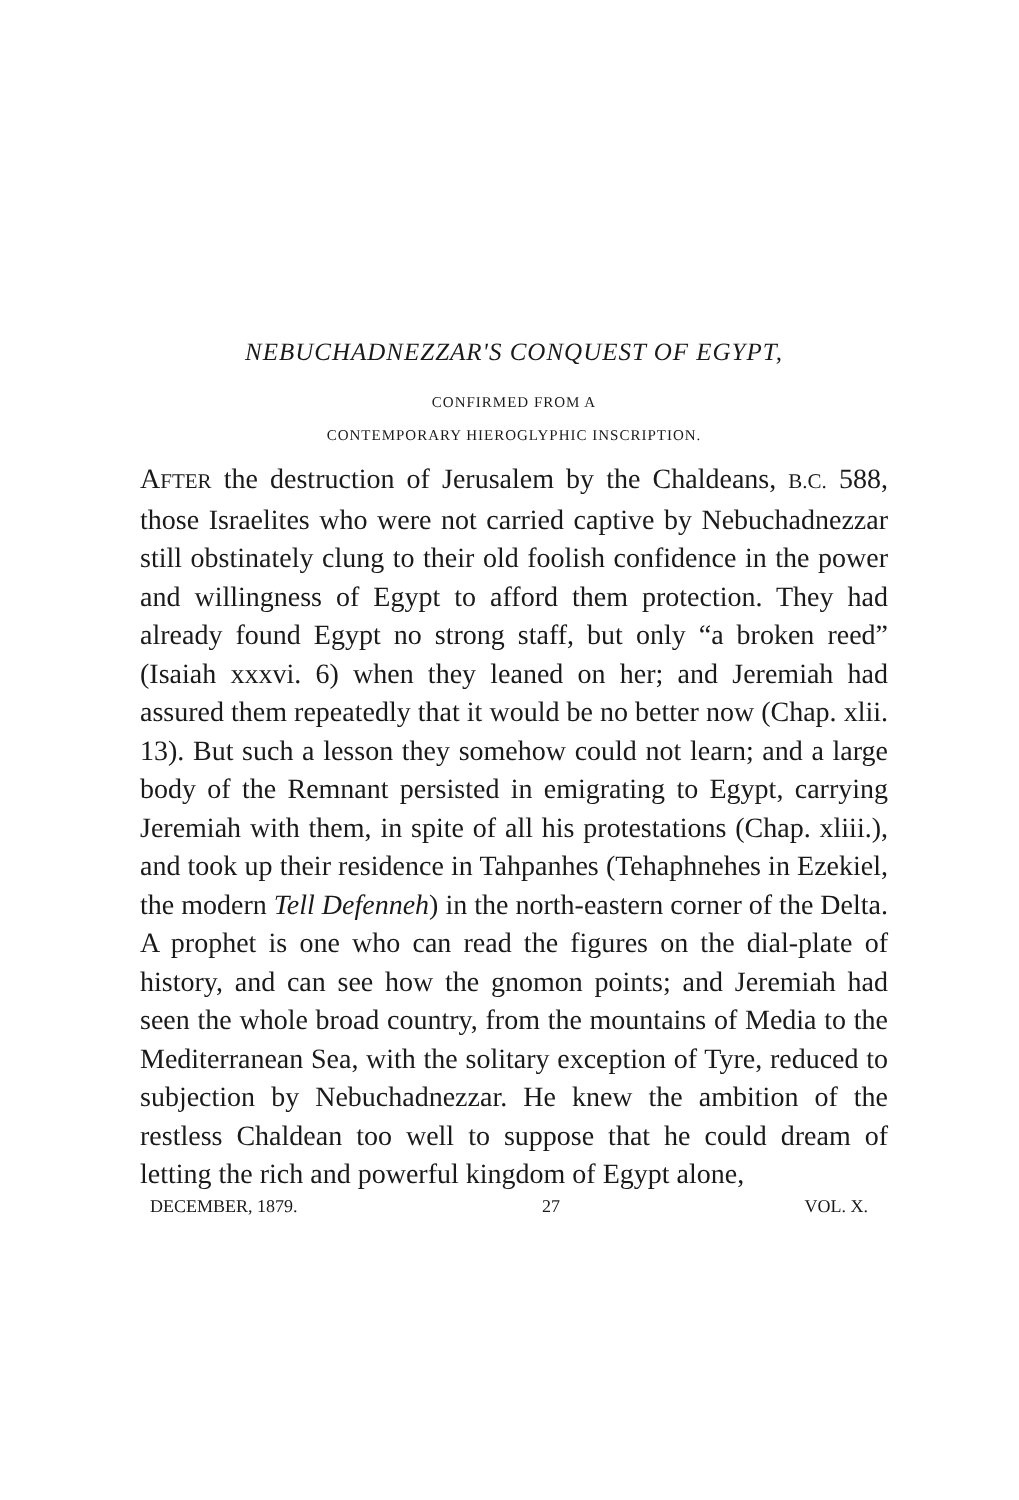NEBUCHADNEZZAR'S CONQUEST OF EGYPT,
CONFIRMED FROM A
CONTEMPORARY HIEROGLYPHIC INSCRIPTION.
AFTER the destruction of Jerusalem by the Chaldeans, B.C. 588, those Israelites who were not carried captive by Nebuchadnezzar still obstinately clung to their old foolish confidence in the power and willingness of Egypt to afford them protection. They had already found Egypt no strong staff, but only “a broken reed” (Isaiah xxxvi. 6) when they leaned on her; and Jeremiah had assured them repeatedly that it would be no better now (Chap. xlii. 13). But such a lesson they somehow could not learn; and a large body of the Remnant persisted in emigrating to Egypt, carrying Jeremiah with them, in spite of all his protestations (Chap. xliii.), and took up their residence in Tahpanhes (Tehaphnehes in Ezekiel, the modern Tell Defenneh) in the north-eastern corner of the Delta. A prophet is one who can read the figures on the dial-plate of history, and can see how the gnomon points; and Jeremiah had seen the whole broad country, from the mountains of Media to the Mediterranean Sea, with the solitary exception of Tyre, reduced to subjection by Nebuchadnezzar. He knew the ambition of the restless Chaldean too well to suppose that he could dream of letting the rich and powerful kingdom of Egypt alone,
DECEMBER, 1879. 27 VOL. X.